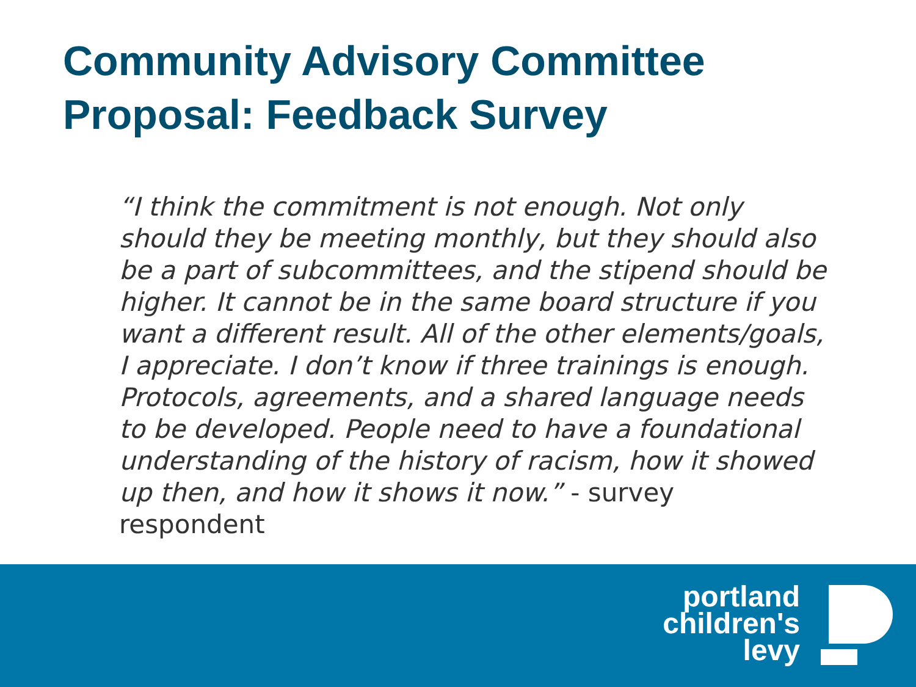Community Advisory Committee
Proposal: Feedback Survey
“I think the commitment is not enough. Not only should they be meeting monthly, but they should also be a part of subcommittees, and the stipend should be higher. It cannot be in the same board structure if you want a different result. All of the other elements/goals, I appreciate. I don’t know if three trainings is enough. Protocols, agreements, and a shared language needs to be developed. People need to have a foundational understanding of the history of racism, how it showed up then, and how it shows it now.” - survey respondent
portland
children's
levy